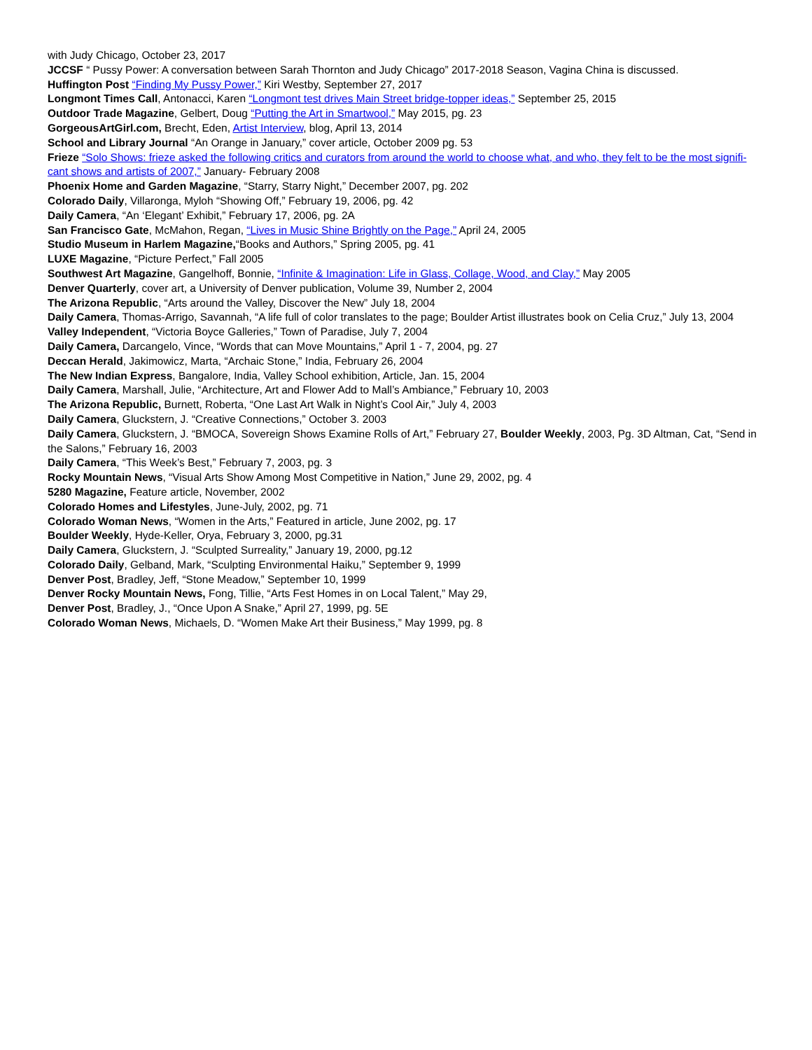with Judy Chicago, October 23, 2017
JCCSF “ Pussy Power: A conversation between Sarah Thornton and Judy Chicago” 2017-2018 Season, Vagina China is discussed.
Huffington Post “Finding My Pussy Power,” Kiri Westby, September 27, 2017
Longmont Times Call, Antonacci, Karen “Longmont test drives Main Street bridge-topper ideas,” September 25, 2015
Outdoor Trade Magazine, Gelbert, Doug “Putting the Art in Smartwool,” May 2015, pg. 23
GorgeousArtGirl.com, Brecht, Eden, Artist Interview, blog, April 13, 2014
School and Library Journal “An Orange in January,” cover article, October 2009 pg. 53
Frieze “Solo Shows: frieze asked the following critics and curators from around the world to choose what, and who, they felt to be the most signifi-cant shows and artists of 2007,” January- February 2008
Phoenix Home and Garden Magazine, “Starry, Starry Night,” December 2007, pg. 202
Colorado Daily, Villaronga, Myloh “Showing Off,” February 19, 2006, pg. 42
Daily Camera, “An ‘Elegant’ Exhibit,” February 17, 2006, pg. 2A
San Francisco Gate, McMahon, Regan, “Lives in Music Shine Brightly on the Page,” April 24, 2005
Studio Museum in Harlem Magazine,“Books and Authors,” Spring 2005, pg. 41
LUXE Magazine, “Picture Perfect,” Fall 2005
Southwest Art Magazine, Gangelhoff, Bonnie, “Infinite & Imagination: Life in Glass, Collage, Wood, and Clay,” May 2005
Denver Quarterly, cover art, a University of Denver publication, Volume 39, Number 2, 2004
The Arizona Republic, “Arts around the Valley, Discover the New” July 18, 2004
Daily Camera, Thomas-Arrigo, Savannah, “A life full of color translates to the page; Boulder Artist illustrates book on Celia Cruz,” July 13, 2004
Valley Independent, “Victoria Boyce Galleries,” Town of Paradise, July 7, 2004
Daily Camera, Darcangelo, Vince, “Words that can Move Mountains,” April 1 - 7, 2004, pg. 27
Deccan Herald, Jakimowicz, Marta, “Archaic Stone,” India, February 26, 2004
The New Indian Express, Bangalore, India, Valley School exhibition, Article, Jan. 15, 2004
Daily Camera, Marshall, Julie, “Architecture, Art and Flower Add to Mall’s Ambiance,” February 10, 2003
The Arizona Republic, Burnett, Roberta, “One Last Art Walk in Night’s Cool Air,” July 4, 2003
Daily Camera, Gluckstern, J. “Creative Connections,” October 3. 2003
Daily Camera, Gluckstern, J. “BMOCA, Sovereign Shows Examine Rolls of Art,” February 27, Boulder Weekly, 2003, Pg. 3D Altman, Cat, “Send in the Salons,” February 16, 2003
Daily Camera, “This Week’s Best,” February 7, 2003, pg. 3
Rocky Mountain News, “Visual Arts Show Among Most Competitive in Nation,” June 29, 2002, pg. 4
5280 Magazine, Feature article, November, 2002
Colorado Homes and Lifestyles, June-July, 2002, pg. 71
Colorado Woman News, “Women in the Arts,” Featured in article, June 2002, pg. 17
Boulder Weekly, Hyde-Keller, Orya, February 3, 2000, pg.31
Daily Camera, Gluckstern, J. “Sculpted Surreality,” January 19, 2000, pg.12
Colorado Daily, Gelband, Mark, “Sculpting Environmental Haiku,” September 9, 1999
Denver Post, Bradley, Jeff, “Stone Meadow,” September 10, 1999
Denver Rocky Mountain News, Fong, Tillie, “Arts Fest Homes in on Local Talent,” May 29,
Denver Post, Bradley, J., “Once Upon A Snake,” April 27, 1999, pg. 5E
Colorado Woman News, Michaels, D. “Women Make Art their Business,” May 1999, pg. 8